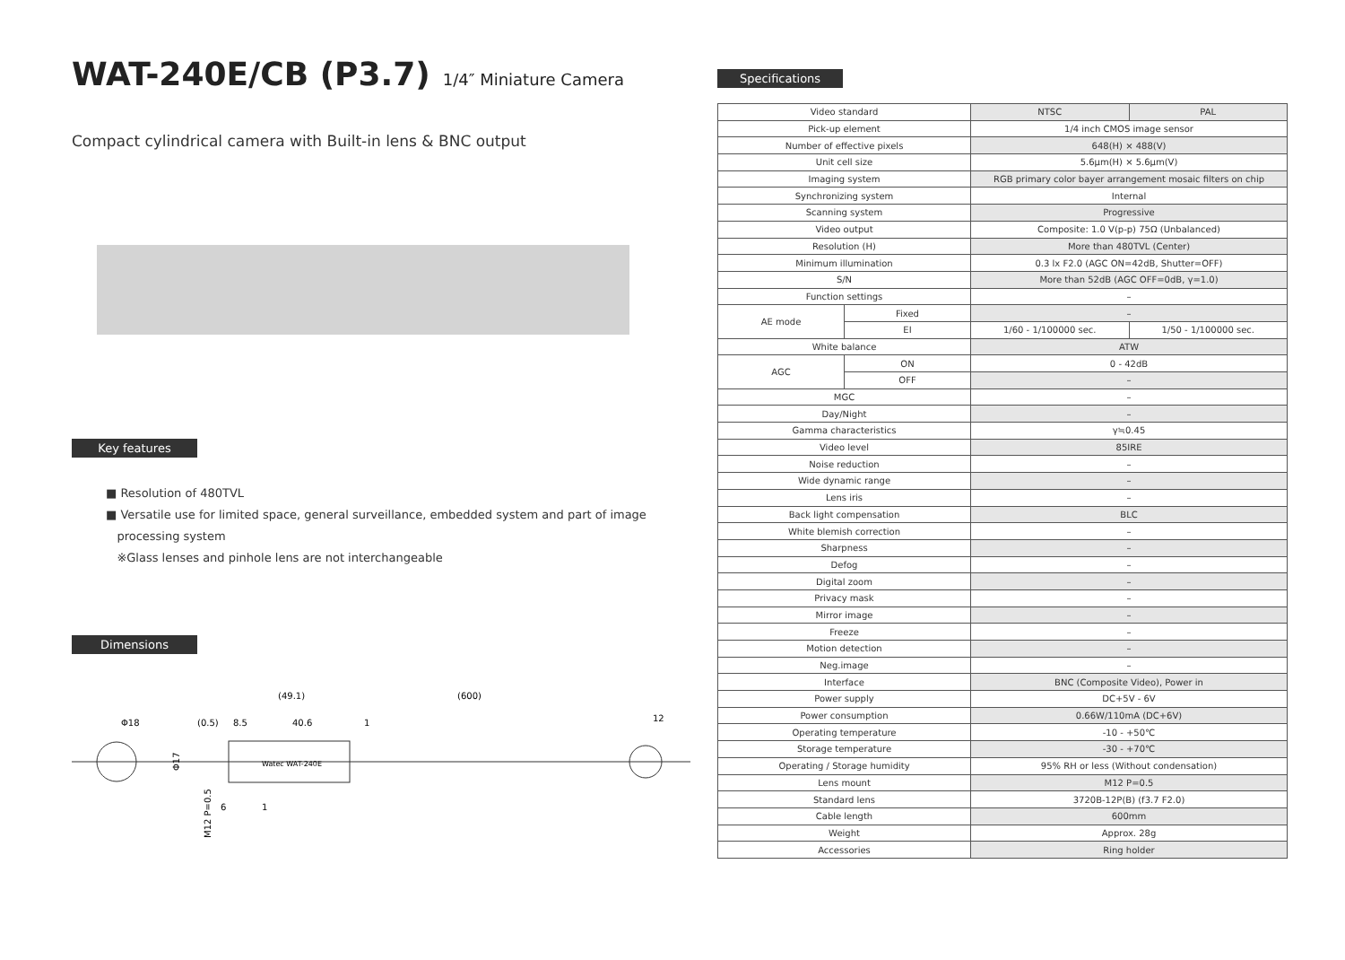WAT-240E/CB (P3.7) 1/4″ Miniature Camera
Compact cylindrical camera with Built-in lens & BNC output
Key features
■ Resolution of 480TVL
■ Versatile use for limited space, general surveillance, embedded system and part of image
processing system
※Glass lenses and pinhole lens are not interchangeable
Dimensions
Φ18
(0.5)
8.5
40.6
1
(49.1)
(600)
12
Watec WAT-240E
Φ17
M12 P=0.5
6
1
Specifications
| Video standard | | NTSC | PAL |
| Pick-up element | | 1/4 inch CMOS image sensor | |
| Number of effective pixels | | 648(H) × 488(V) | |
| Unit cell size | | 5.6μm(H) × 5.6μm(V) | |
| Imaging system | | RGB primary color bayer arrangement mosaic filters on chip | |
| Synchronizing system | | Internal | |
| Scanning system | | Progressive | |
| Video output | | Composite: 1.0 V(p-p) 75Ω (Unbalanced) | |
| Resolution (H) | | More than 480TVL (Center) | |
| Minimum illumination | | 0.3 lx F2.0 (AGC ON=42dB, Shutter=OFF) | |
| S/N | | More than 52dB (AGC OFF=0dB, γ=1.0) | |
| Function settings | | – | |
| AE mode | Fixed | – | |
| | EI | 1/60 - 1/100000 sec. | 1/50 - 1/100000 sec. |
| White balance | | ATW | |
| AGC | ON | 0 - 42dB | |
| | OFF | – | |
| MGC | | – | |
| Day/Night | | – | |
| Gamma characteristics | | γ≒0.45 | |
| Video level | | 85IRE | |
| Noise reduction | | – | |
| Wide dynamic range | | – | |
| Lens iris | | – | |
| Back light compensation | | BLC | |
| White blemish correction | | – | |
| Sharpness | | – | |
| Defog | | – | |
| Digital zoom | | – | |
| Privacy mask | | – | |
| Mirror image | | – | |
| Freeze | | – | |
| Motion detection | | – | |
| Neg.image | | – | |
| Interface | | BNC (Composite Video), Power in | |
| Power supply | | DC+5V - 6V | |
| Power consumption | | 0.66W/110mA (DC+6V) | |
| Operating temperature | | -10 - +50℃ | |
| Storage temperature | | -30 - +70℃ | |
| Operating / Storage humidity | | 95% RH or less (Without condensation) | |
| Lens mount | | M12 P=0.5 | |
| Standard lens | | 3720B-12P(B) (f3.7 F2.0) | |
| Cable length | | 600mm | |
| Weight | | Approx. 28g | |
| Accessories | | Ring holder | |